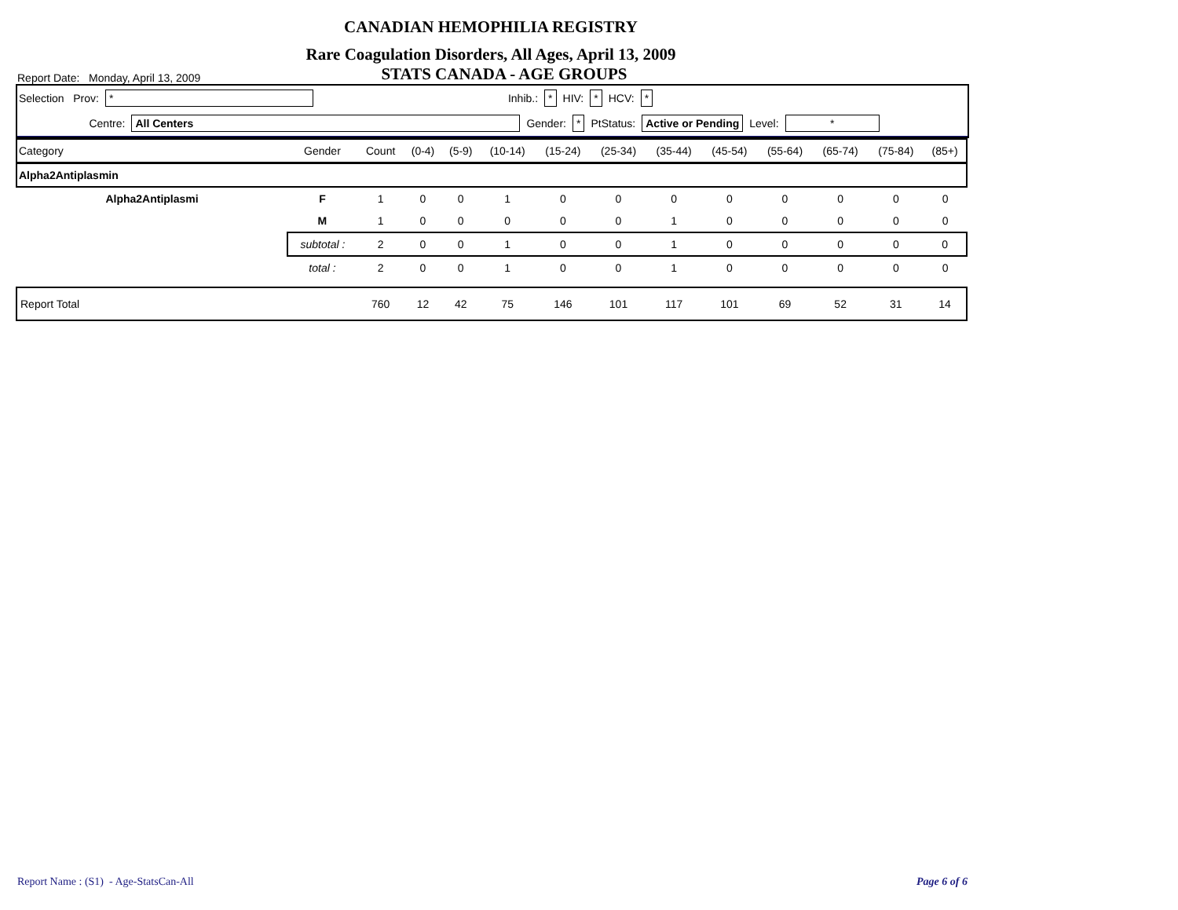CANADIAN HEMOPHILIA REGISTRY
Rare Coagulation Disorders, All Ages, April 13, 2009
Report Date: Monday, April 13, 2009 STATS CANADA - AGE GROUPS
Selection Prov: * Inhib.: * HIV: * HCV: *
Centre: All Centers Gender: * PtStatus: Active or Pending Level: *
| Category | Gender | Count | (0-4) | (5-9) | (10-14) | (15-24) | (25-34) | (35-44) | (45-54) | (55-64) | (65-74) | (75-84) | (85+) |
| --- | --- | --- | --- | --- | --- | --- | --- | --- | --- | --- | --- | --- | --- |
| Alpha2Antiplasmin | | | | | | | | | | | | | |
| Alpha2Antiplasmi | F | 1 | 0 | 0 | 1 | 0 | 0 | 0 | 0 | 0 | 0 | 0 | 0 |
| | M | 1 | 0 | 0 | 0 | 0 | 0 | 1 | 0 | 0 | 0 | 0 | 0 |
| | subtotal : | 2 | 0 | 0 | 1 | 0 | 0 | 1 | 0 | 0 | 0 | 0 | 0 |
| | total : | 2 | 0 | 0 | 1 | 0 | 0 | 1 | 0 | 0 | 0 | 0 | 0 |
| Report Total | | 760 | 12 | 42 | 75 | 146 | 101 | 117 | 101 | 69 | 52 | 31 | 14 |
Report Name : (S1) - Age-StatsCan-All Page 6 of 6